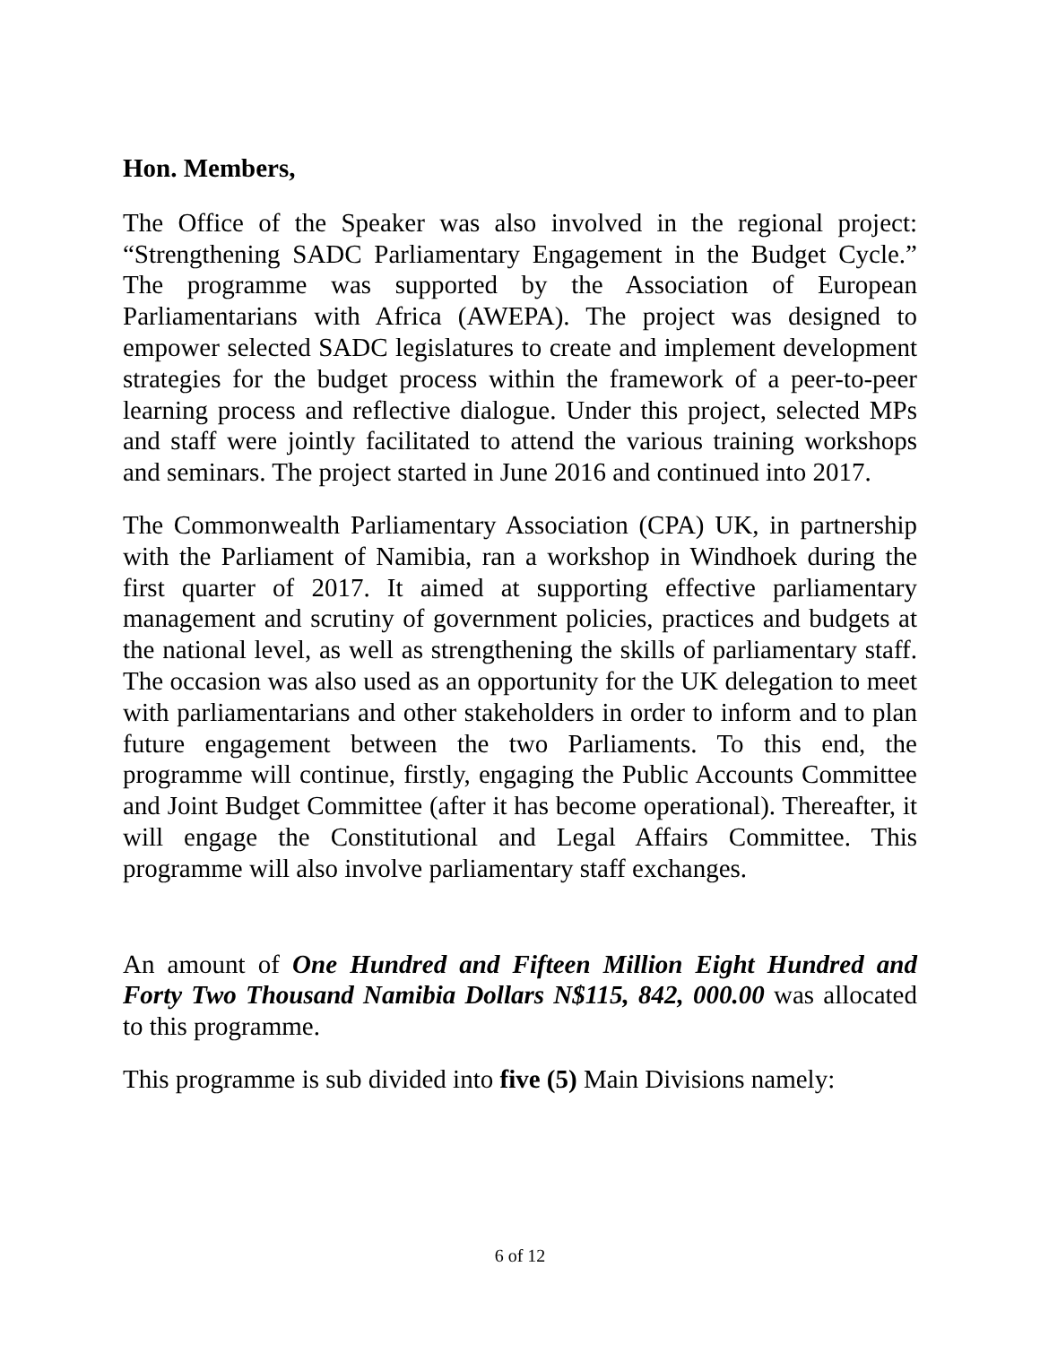Hon. Members,
The Office of the Speaker was also involved in the regional project: “Strengthening SADC Parliamentary Engagement in the Budget Cycle.” The programme was supported by the Association of European Parliamentarians with Africa (AWEPA). The project was designed to empower selected SADC legislatures to create and implement development strategies for the budget process within the framework of a peer-to-peer learning process and reflective dialogue. Under this project, selected MPs and staff were jointly facilitated to attend the various training workshops and seminars. The project started in June 2016 and continued into 2017.
The Commonwealth Parliamentary Association (CPA) UK, in partnership with the Parliament of Namibia, ran a workshop in Windhoek during the first quarter of 2017. It aimed at supporting effective parliamentary management and scrutiny of government policies, practices and budgets at the national level, as well as strengthening the skills of parliamentary staff. The occasion was also used as an opportunity for the UK delegation to meet with parliamentarians and other stakeholders in order to inform and to plan future engagement between the two Parliaments. To this end, the programme will continue, firstly, engaging the Public Accounts Committee and Joint Budget Committee (after it has become operational). Thereafter, it will engage the Constitutional and Legal Affairs Committee. This programme will also involve parliamentary staff exchanges.
An amount of One Hundred and Fifteen Million Eight Hundred and Forty Two Thousand Namibia Dollars N$115, 842, 000.00 was allocated to this programme.
This programme is sub divided into five (5) Main Divisions namely:
6 of 12